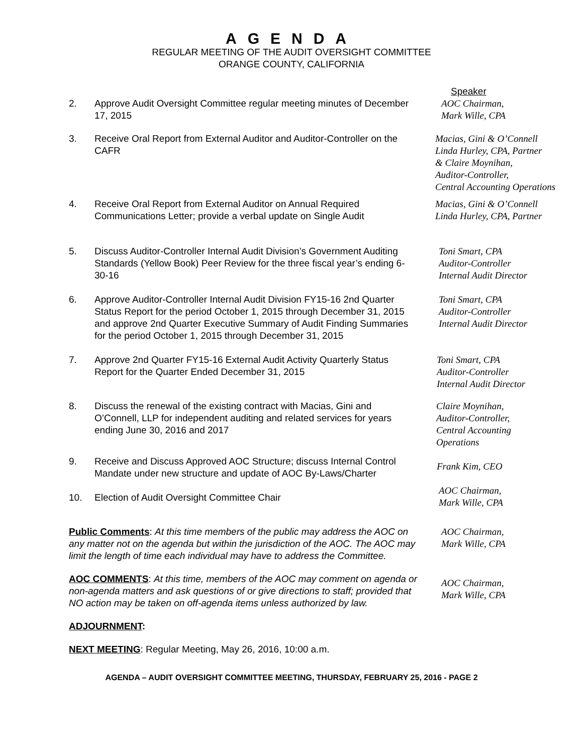AGENDA
REGULAR MEETING OF THE AUDIT OVERSIGHT COMMITTEE
ORANGE COUNTY, CALIFORNIA
Speaker
2. Approve Audit Oversight Committee regular meeting minutes of December 17, 2015
AOC Chairman,
Mark Wille, CPA
3. Receive Oral Report from External Auditor and Auditor-Controller on the CAFR
Macias, Gini & O’Connell
Linda Hurley, CPA, Partner
& Claire Moynihan,
Auditor-Controller,
Central Accounting Operations
4. Receive Oral Report from External Auditor on Annual Required Communications Letter; provide a verbal update on Single Audit
Macias, Gini & O’Connell
Linda Hurley, CPA, Partner
5. Discuss Auditor-Controller Internal Audit Division’s Government Auditing Standards (Yellow Book) Peer Review for the three fiscal year’s ending 6-30-16
Toni Smart, CPA
Auditor-Controller
Internal Audit Director
6. Approve Auditor-Controller Internal Audit Division FY15-16 2nd Quarter Status Report for the period October 1, 2015 through December 31, 2015 and approve 2nd Quarter Executive Summary of Audit Finding Summaries for the period October 1, 2015 through December 31, 2015
Toni Smart, CPA
Auditor-Controller
Internal Audit Director
7. Approve 2nd Quarter FY15-16 External Audit Activity Quarterly Status Report for the Quarter Ended December 31, 2015
Toni Smart, CPA
Auditor-Controller
Internal Audit Director
8. Discuss the renewal of the existing contract with Macias, Gini and O’Connell, LLP for independent auditing and related services for years ending June 30, 2016 and 2017
Claire Moynihan,
Auditor-Controller,
Central Accounting
Operations
9. Receive and Discuss Approved AOC Structure; discuss Internal Control Mandate under new structure and update of AOC By-Laws/Charter
Frank Kim, CEO
10. Election of Audit Oversight Committee Chair
AOC Chairman,
Mark Wille, CPA
Public Comments: At this time members of the public may address the AOC on any matter not on the agenda but within the jurisdiction of the AOC. The AOC may limit the length of time each individual may have to address the Committee.
AOC Chairman,
Mark Wille, CPA
AOC COMMENTS: At this time, members of the AOC may comment on agenda or non-agenda matters and ask questions of or give directions to staff; provided that NO action may be taken on off-agenda items unless authorized by law.
AOC Chairman,
Mark Wille, CPA
ADJOURNMENT:
NEXT MEETING: Regular Meeting, May 26, 2016, 10:00 a.m.
AGENDA – AUDIT OVERSIGHT COMMITTEE MEETING, THURSDAY, FEBRUARY 25, 2016 - PAGE 2